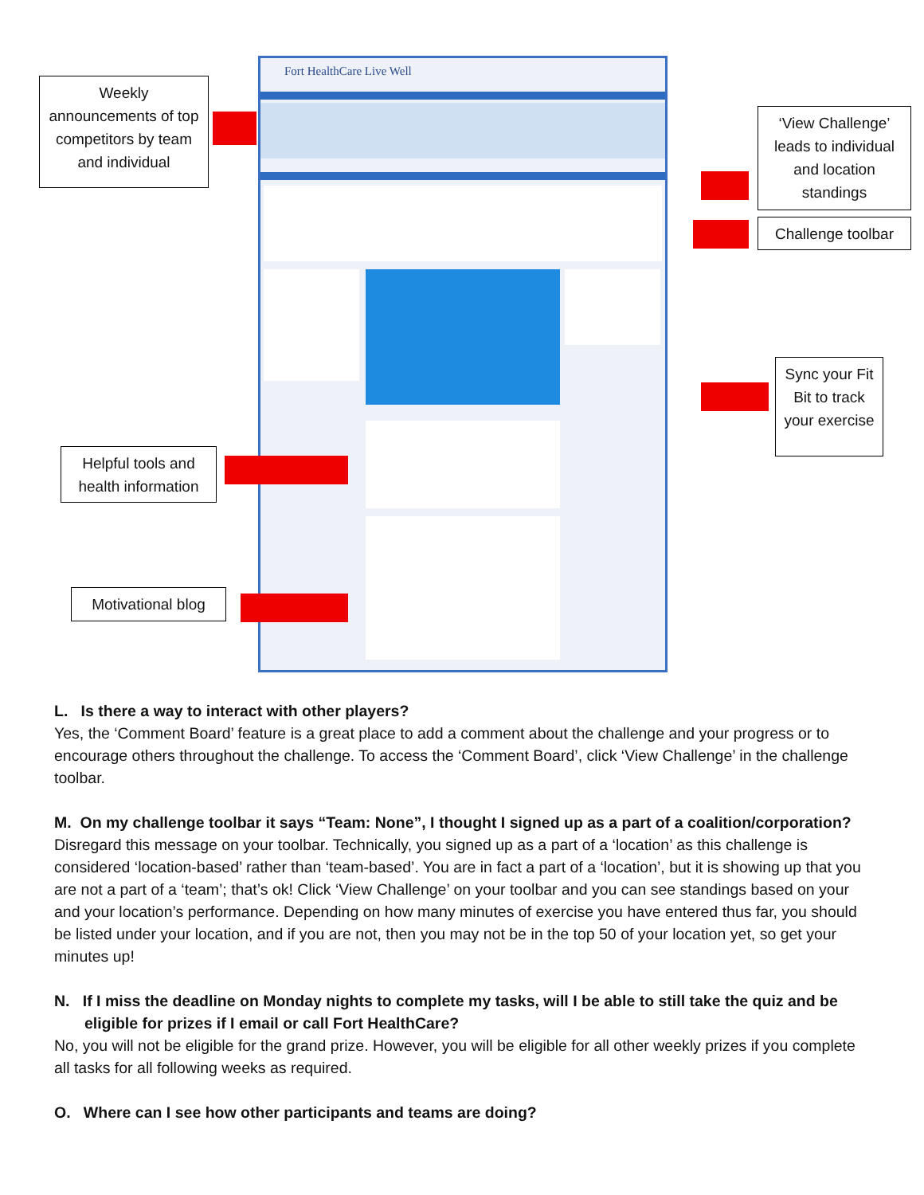Fort HealthCare Live Well
Weekly announcements of top competitors by team and individual
‘View Challenge’ leads to individual and location standings
Challenge toolbar
Sync your Fit Bit to track your exercise
Helpful tools and health information
Motivational blog
L. Is there a way to interact with other players?
Yes, the ‘Comment Board’ feature is a great place to add a comment about the challenge and your progress or to encourage others throughout the challenge. To access the ‘Comment Board’, click ‘View Challenge’ in the challenge toolbar.
M. On my challenge toolbar it says “Team: None”, I thought I signed up as a part of a coalition/corporation?
Disregard this message on your toolbar. Technically, you signed up as a part of a ‘location’ as this challenge is considered ‘location-based’ rather than ‘team-based’. You are in fact a part of a ‘location’, but it is showing up that you are not a part of a ‘team’; that’s ok! Click ‘View Challenge’ on your toolbar and you can see standings based on your and your location’s performance. Depending on how many minutes of exercise you have entered thus far, you should be listed under your location, and if you are not, then you may not be in the top 50 of your location yet, so get your minutes up!
N. If I miss the deadline on Monday nights to complete my tasks, will I be able to still take the quiz and be
eligible for prizes if I email or call Fort HealthCare?
No, you will not be eligible for the grand prize. However, you will be eligible for all other weekly prizes if you complete all tasks for all following weeks as required.
O. Where can I see how other participants and teams are doing?